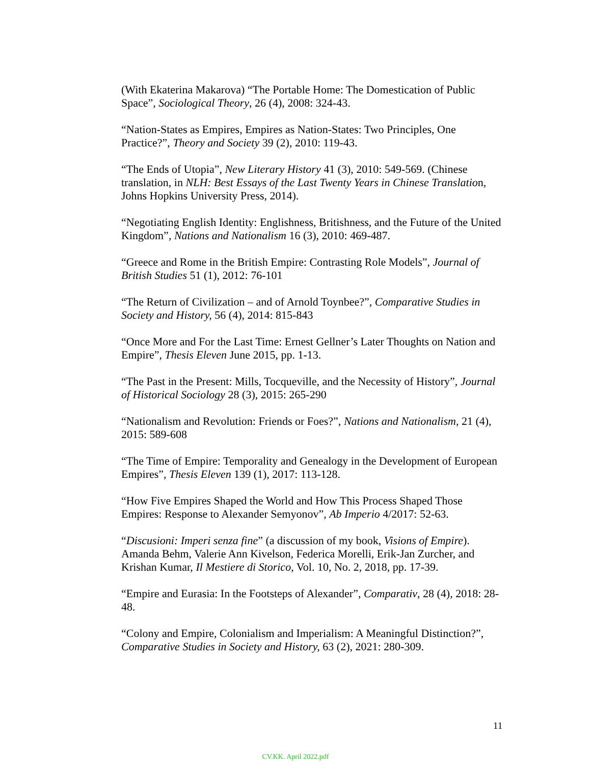(With Ekaterina Makarova) “The Portable Home: The Domestication of Public Space”, Sociological Theory, 26 (4), 2008: 324-43.
“Nation-States as Empires, Empires as Nation-States: Two Principles, One Practice?”, Theory and Society 39 (2), 2010: 119-43.
“The Ends of Utopia”, New Literary History 41 (3), 2010: 549-569. (Chinese translation, in NLH: Best Essays of the Last Twenty Years in Chinese Translation, Johns Hopkins University Press, 2014).
“Negotiating English Identity: Englishness, Britishness, and the Future of the United Kingdom”, Nations and Nationalism 16 (3), 2010: 469-487.
“Greece and Rome in the British Empire: Contrasting Role Models”, Journal of British Studies 51 (1), 2012: 76-101
“The Return of Civilization – and of Arnold Toynbee?”, Comparative Studies in Society and History, 56 (4), 2014: 815-843
“Once More and For the Last Time: Ernest Gellner’s Later Thoughts on Nation and Empire”, Thesis Eleven June 2015, pp. 1-13.
“The Past in the Present: Mills, Tocqueville, and the Necessity of History”, Journal of Historical Sociology 28 (3), 2015: 265-290
“Nationalism and Revolution: Friends or Foes?”, Nations and Nationalism, 21 (4), 2015: 589-608
“The Time of Empire: Temporality and Genealogy in the Development of European Empires”, Thesis Eleven 139 (1), 2017: 113-128.
“How Five Empires Shaped the World and How This Process Shaped Those Empires: Response to Alexander Semyonov”, Ab Imperio 4/2017: 52-63.
“Discusioni: Imperi senza fine” (a discussion of my book, Visions of Empire). Amanda Behm, Valerie Ann Kivelson, Federica Morelli, Erik-Jan Zurcher, and Krishan Kumar, Il Mestiere di Storico, Vol. 10, No. 2, 2018, pp. 17-39.
“Empire and Eurasia: In the Footsteps of Alexander”, Comparativ, 28 (4), 2018: 28-48.
“Colony and Empire, Colonialism and Imperialism: A Meaningful Distinction?”, Comparative Studies in Society and History, 63 (2), 2021: 280-309.
11
CV.KK. April 2022.pdf